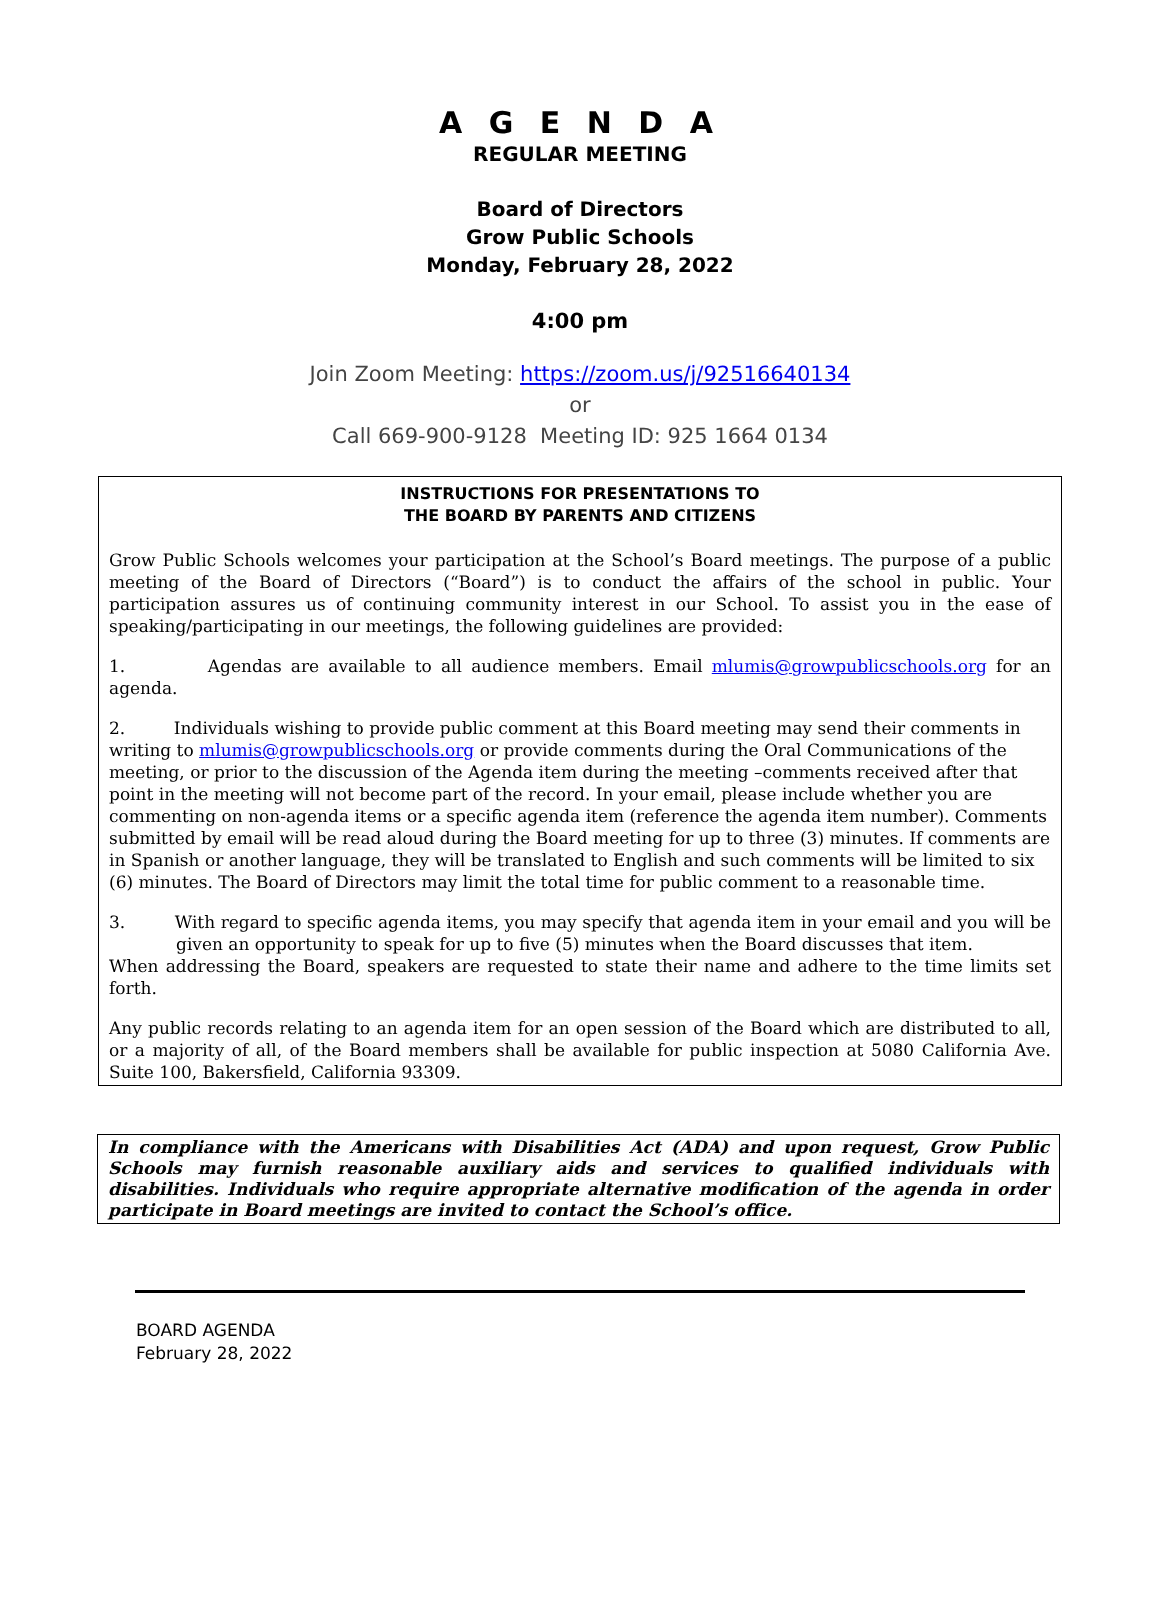A G E N D A
REGULAR MEETING
Board of Directors
Grow Public Schools
Monday, February 28, 2022
4:00 pm
Join Zoom Meeting: https://zoom.us/j/92516640134
or
Call 669-900-9128 Meeting ID: 925 1664 0134
INSTRUCTIONS FOR PRESENTATIONS TO
THE BOARD BY PARENTS AND CITIZENS
Grow Public Schools welcomes your participation at the School’s Board meetings. The purpose of a public meeting of the Board of Directors (“Board”) is to conduct the affairs of the school in public. Your participation assures us of continuing community interest in our School. To assist you in the ease of speaking/participating in our meetings, the following guidelines are provided:
1. Agendas are available to all audience members. Email mlumis@growpublicschools.org for an agenda.
2. Individuals wishing to provide public comment at this Board meeting may send their comments in writing to mlumis@growpublicschools.org or provide comments during the Oral Communications of the meeting, or prior to the discussion of the Agenda item during the meeting –comments received after that point in the meeting will not become part of the record. In your email, please include whether you are commenting on non-agenda items or a specific agenda item (reference the agenda item number). Comments submitted by email will be read aloud during the Board meeting for up to three (3) minutes. If comments are in Spanish or another language, they will be translated to English and such comments will be limited to six (6) minutes. The Board of Directors may limit the total time for public comment to a reasonable time.
3. With regard to specific agenda items, you may specify that agenda item in your email and you will be given an opportunity to speak for up to five (5) minutes when the Board discusses that item.
When addressing the Board, speakers are requested to state their name and adhere to the time limits set forth.
Any public records relating to an agenda item for an open session of the Board which are distributed to all, or a majority of all, of the Board members shall be available for public inspection at 5080 California Ave. Suite 100, Bakersfield, California 93309.
In compliance with the Americans with Disabilities Act (ADA) and upon request, Grow Public Schools may furnish reasonable auxiliary aids and services to qualified individuals with disabilities. Individuals who require appropriate alternative modification of the agenda in order participate in Board meetings are invited to contact the School’s office.
BOARD AGENDA
February 28, 2022